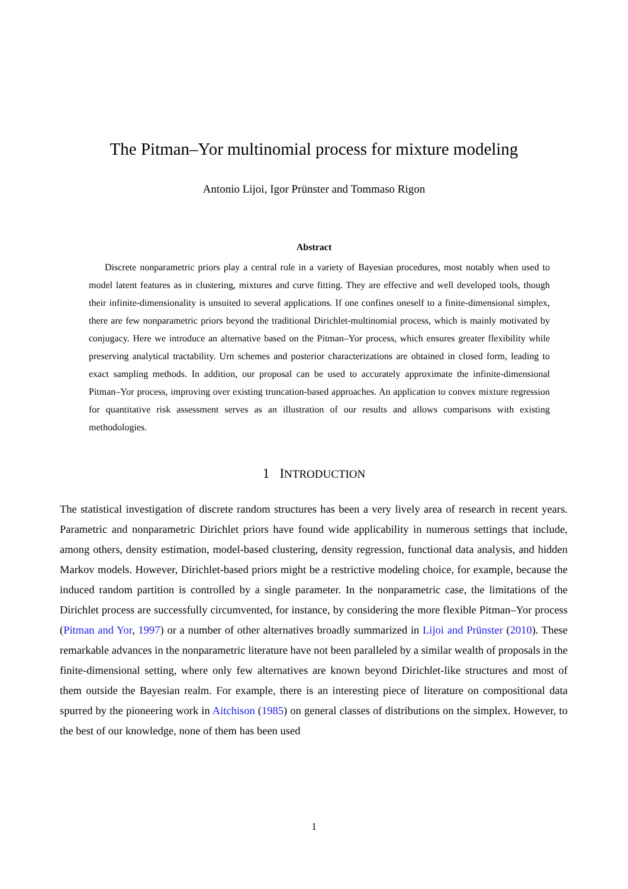The Pitman–Yor multinomial process for mixture modeling
Antonio Lijoi, Igor Prünster and Tommaso Rigon
Abstract
Discrete nonparametric priors play a central role in a variety of Bayesian procedures, most notably when used to model latent features as in clustering, mixtures and curve fitting. They are effective and well developed tools, though their infinite-dimensionality is unsuited to several applications. If one confines oneself to a finite-dimensional simplex, there are few nonparametric priors beyond the traditional Dirichlet-multinomial process, which is mainly motivated by conjugacy. Here we introduce an alternative based on the Pitman–Yor process, which ensures greater flexibility while preserving analytical tractability. Urn schemes and posterior characterizations are obtained in closed form, leading to exact sampling methods. In addition, our proposal can be used to accurately approximate the infinite-dimensional Pitman–Yor process, improving over existing truncation-based approaches. An application to convex mixture regression for quantitative risk assessment serves as an illustration of our results and allows comparisons with existing methodologies.
1 INTRODUCTION
The statistical investigation of discrete random structures has been a very lively area of research in recent years. Parametric and nonparametric Dirichlet priors have found wide applicability in numerous settings that include, among others, density estimation, model-based clustering, density regression, functional data analysis, and hidden Markov models. However, Dirichlet-based priors might be a restrictive modeling choice, for example, because the induced random partition is controlled by a single parameter. In the nonparametric case, the limitations of the Dirichlet process are successfully circumvented, for instance, by considering the more flexible Pitman–Yor process (Pitman and Yor, 1997) or a number of other alternatives broadly summarized in Lijoi and Prünster (2010). These remarkable advances in the nonparametric literature have not been paralleled by a similar wealth of proposals in the finite-dimensional setting, where only few alternatives are known beyond Dirichlet-like structures and most of them outside the Bayesian realm. For example, there is an interesting piece of literature on compositional data spurred by the pioneering work in Aitchison (1985) on general classes of distributions on the simplex. However, to the best of our knowledge, none of them has been used
1